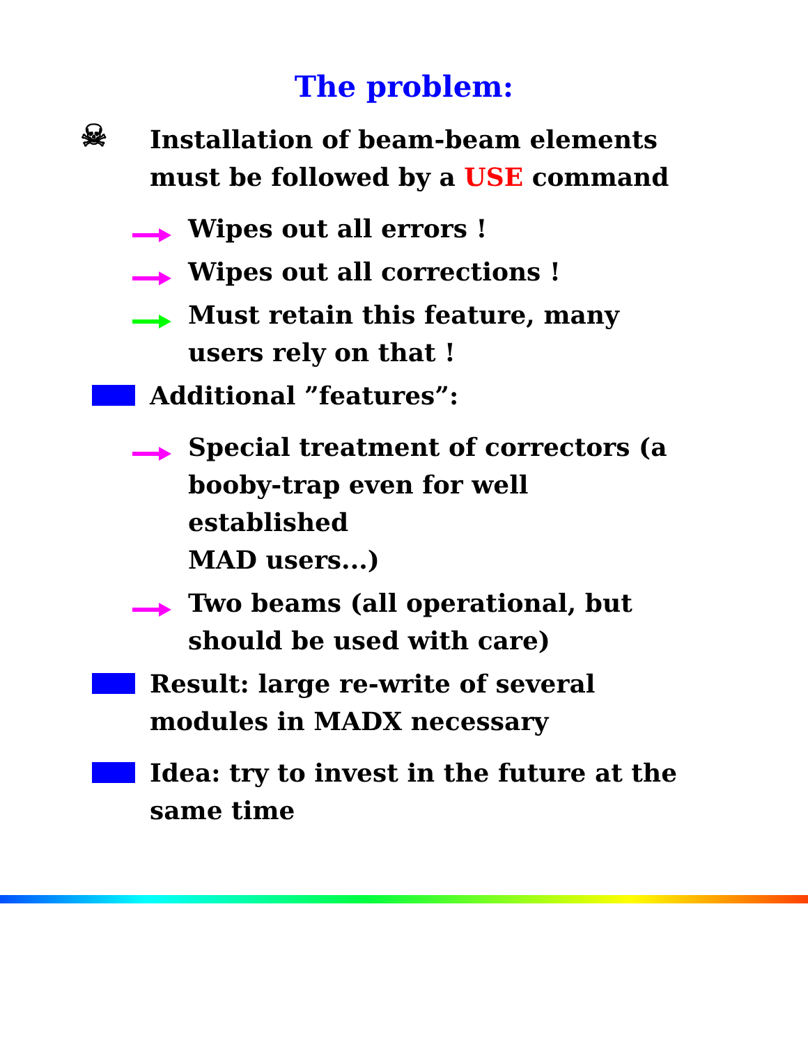The problem:
☠
Installation of beam-beam elements
must be followed by a USE command
Wipes out all errors !
Wipes out all corrections !
Must retain this feature, many
users rely on that !
Additional ”features”:
Special treatment of correctors (a
booby-trap even for well established
MAD users...)
Two beams (all operational, but
should be used with care)
Result: large re-write of several
modules in MADX necessary
Idea: try to invest in the future at the
same time